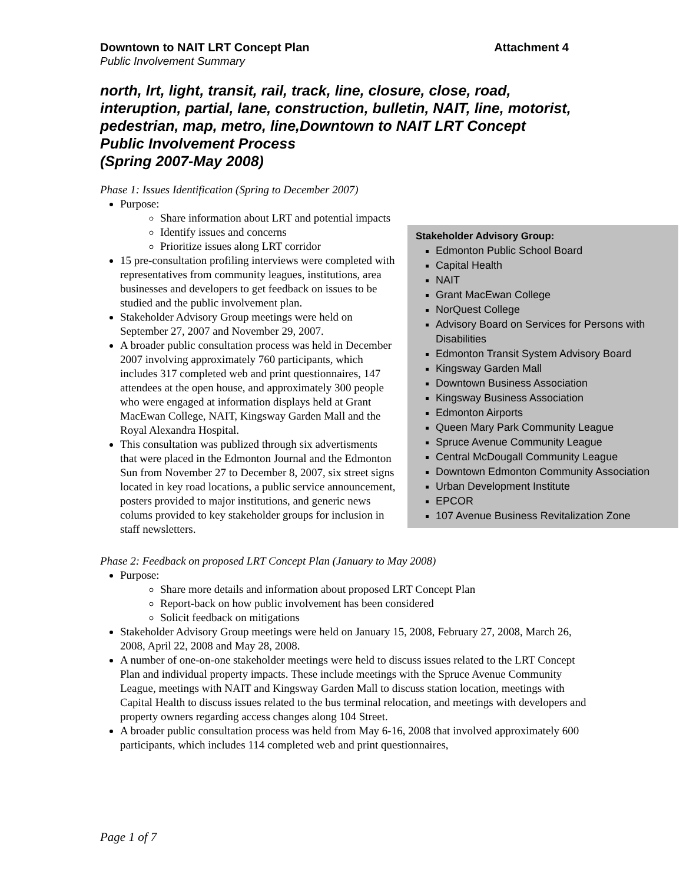Downtown to NAIT LRT Concept Plan Attachment 4
Public Involvement Summary
north, lrt, light, transit, rail, track, line, closure, close, road, interuption, partial, lane, construction, bulletin, NAIT, line, motorist, pedestrian, map, metro, line,Downtown to NAIT LRT Concept Public Involvement Process
(Spring 2007-May 2008)
Phase 1: Issues Identification (Spring to December 2007)
Purpose:
Share information about LRT and potential impacts
Stakeholder Advisory Group:
Edmonton Public School Board
Capital Health
NAIT
Grant MacEwan College
NorQuest College
Advisory Board on Services for Persons with Disabilities
Edmonton Transit System Advisory Board
Kingsway Garden Mall
Downtown Business Association
Kingsway Business Association
Edmonton Airports
Queen Mary Park Community League
Spruce Avenue Community League
Central McDougall Community League
Downtown Edmonton Community Association
Urban Development Institute
EPCOR
107 Avenue Business Revitalization Zone
Identify issues and concerns
Prioritize issues along LRT corridor
15 pre-consultation profiling interviews were completed with representatives from community leagues, institutions, area businesses and developers to get feedback on issues to be studied and the public involvement plan.
Stakeholder Advisory Group meetings were held on September 27, 2007 and November 29, 2007.
A broader public consultation process was held in December 2007 involving approximately 760 participants, which includes 317 completed web and print questionnaires, 147 attendees at the open house, and approximately 300 people who were engaged at information displays held at Grant MacEwan College, NAIT, Kingsway Garden Mall and the Royal Alexandra Hospital.
This consultation was publized through six advertisments that were placed in the Edmonton Journal and the Edmonton Sun from November 27 to December 8, 2007, six street signs located in key road locations, a public service announcement, posters provided to major institutions, and generic news colums provided to key stakeholder groups for inclusion in staff newsletters.
Phase 2: Feedback on proposed LRT Concept Plan (January to May 2008)
Purpose:
Share more details and information about proposed LRT Concept Plan
Report-back on how public involvement has been considered
Solicit feedback on mitigations
Stakeholder Advisory Group meetings were held on January 15, 2008, February 27, 2008, March 26, 2008, April 22, 2008 and May 28, 2008.
A number of one-on-one stakeholder meetings were held to discuss issues related to the LRT Concept Plan and individual property impacts. These include meetings with the Spruce Avenue Community League, meetings with NAIT and Kingsway Garden Mall to discuss station location, meetings with Capital Health to discuss issues related to the bus terminal relocation, and meetings with developers and property owners regarding access changes along 104 Street.
A broader public consultation process was held from May 6-16, 2008 that involved approximately 600 participants, which includes 114 completed web and print questionnaires,
Page 1 of 7